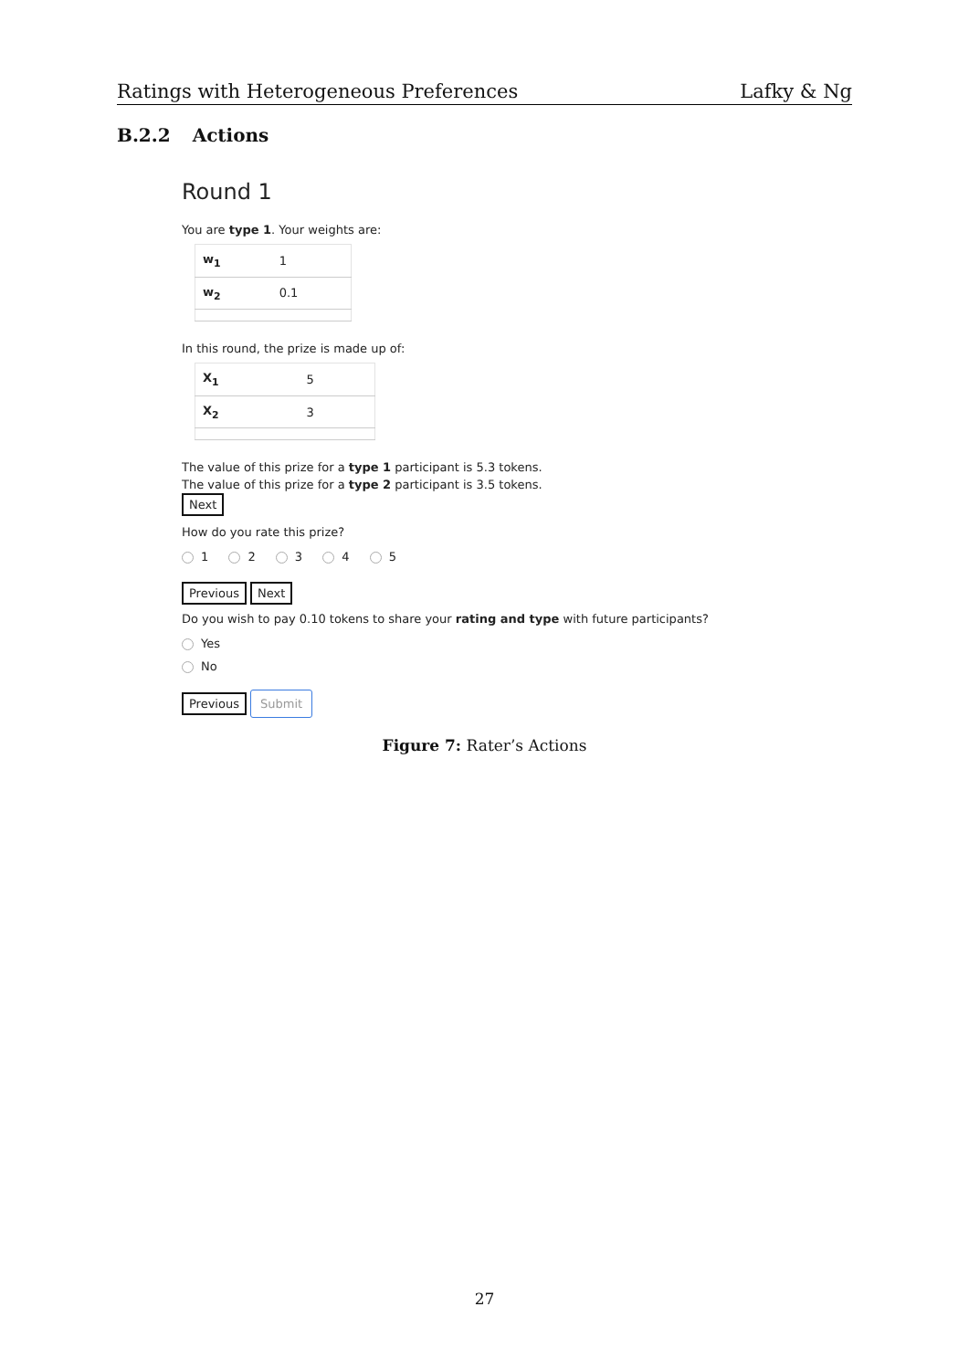Ratings with Heterogeneous Preferences Lafky & Ng
B.2.2 Actions
Round 1
You are type 1. Your weights are:
| w<sub>1</sub> | 1 |
| w<sub>2</sub> | 0.1 |
In this round, the prize is made up of:
| X<sub>1</sub> | 5 |
| X<sub>2</sub> | 3 |
The value of this prize for a type 1 participant is 5.3 tokens.
The value of this prize for a type 2 participant is 3.5 tokens.
Next
How do you rate this prize?
1 2 3 4 5
Previous Next
Do you wish to pay 0.10 tokens to share your rating and type with future participants?
Yes
No
Previous Submit
Figure 7: Rater’s Actions
27